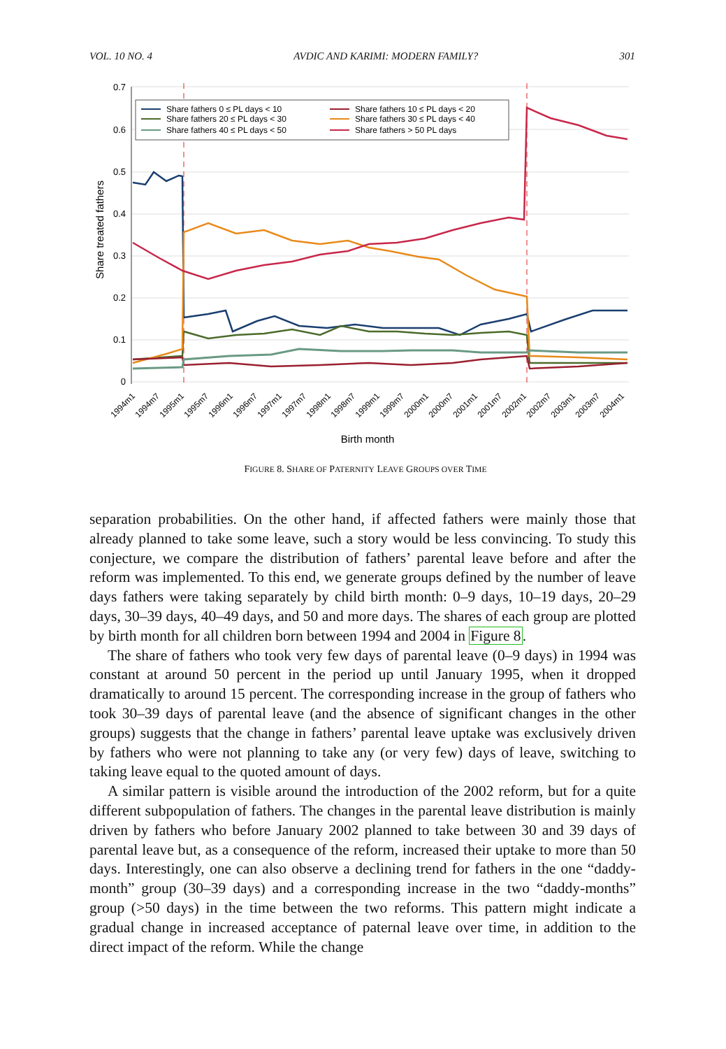VOL. 10 NO. 4 AVDIC AND KARIMI: MODERN FAMILY? 301
0.7
0.6
0.5
0.4
0.3
0.2
0.1
0
Share treated fathers
Share fathers 0 ≤ PL days < 10
Share fathers 10 ≤ PL days < 20
Share fathers 20 ≤ PL days < 30
Share fathers 30 ≤ PL days < 40
Share fathers 40 ≤ PL days < 50
Share fathers > 50 PL days
1994m1
1994m7
1995m1
1995m7
1996m1
1996m7
1997m1
1997m7
1998m1
1998m7
1999m1
1999m7
2000m1
2000m7
2001m1
2001m7
2002m1
2002m7
2003m1
2003m7
2004m1
Birth month
FIGURE 8. SHARE OF PATERNITY LEAVE GROUPS OVER TIME
separation probabilities. On the other hand, if affected fathers were mainly those that already planned to take some leave, such a story would be less convincing. To study this conjecture, we compare the distribution of fathers’ parental leave before and after the reform was implemented. To this end, we generate groups defined by the number of leave days fathers were taking separately by child birth month: 0–9 days, 10–19 days, 20–29 days, 30–39 days, 40–49 days, and 50 and more days. The shares of each group are plotted by birth month for all children born between 1994 and 2004 in Figure 8.
The share of fathers who took very few days of parental leave (0–9 days) in 1994 was constant at around 50 percent in the period up until January 1995, when it dropped dramatically to around 15 percent. The corresponding increase in the group of fathers who took 30–39 days of parental leave (and the absence of significant changes in the other groups) suggests that the change in fathers’ parental leave uptake was exclusively driven by fathers who were not planning to take any (or very few) days of leave, switching to taking leave equal to the quoted amount of days.
A similar pattern is visible around the introduction of the 2002 reform, but for a quite different subpopulation of fathers. The changes in the parental leave distribution is mainly driven by fathers who before January 2002 planned to take between 30 and 39 days of parental leave but, as a consequence of the reform, increased their uptake to more than 50 days. Interestingly, one can also observe a declining trend for fathers in the one “daddy-month” group (30–39 days) and a corresponding increase in the two “daddy-months” group (>50 days) in the time between the two reforms. This pattern might indicate a gradual change in increased acceptance of paternal leave over time, in addition to the direct impact of the reform. While the change